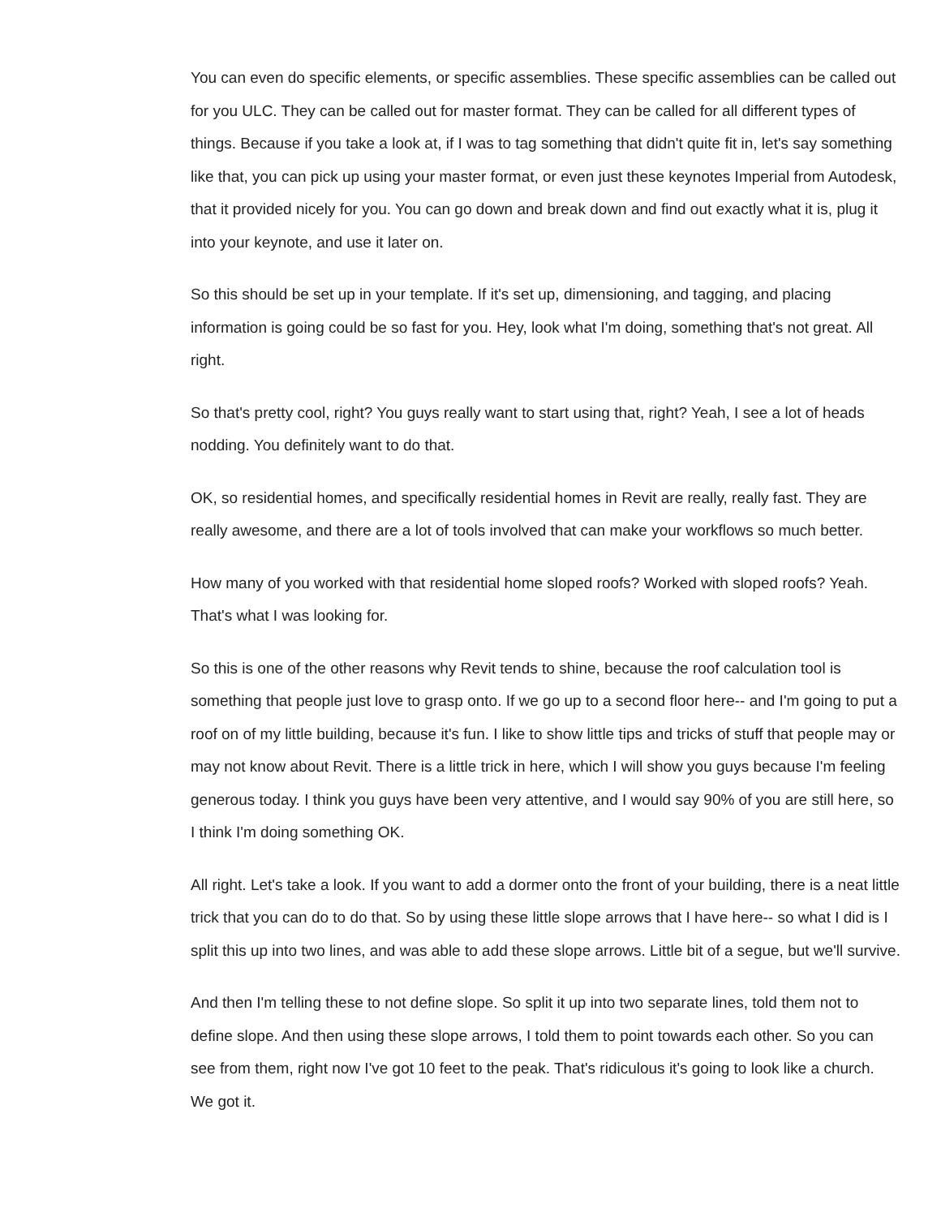You can even do specific elements, or specific assemblies. These specific assemblies can be called out for you ULC. They can be called out for master format. They can be called for all different types of things. Because if you take a look at, if I was to tag something that didn't quite fit in, let's say something like that, you can pick up using your master format, or even just these keynotes Imperial from Autodesk, that it provided nicely for you. You can go down and break down and find out exactly what it is, plug it into your keynote, and use it later on.
So this should be set up in your template. If it's set up, dimensioning, and tagging, and placing information is going could be so fast for you. Hey, look what I'm doing, something that's not great. All right.
So that's pretty cool, right? You guys really want to start using that, right? Yeah, I see a lot of heads nodding. You definitely want to do that.
OK, so residential homes, and specifically residential homes in Revit are really, really fast. They are really awesome, and there are a lot of tools involved that can make your workflows so much better.
How many of you worked with that residential home sloped roofs? Worked with sloped roofs? Yeah. That's what I was looking for.
So this is one of the other reasons why Revit tends to shine, because the roof calculation tool is something that people just love to grasp onto. If we go up to a second floor here-- and I'm going to put a roof on of my little building, because it's fun. I like to show little tips and tricks of stuff that people may or may not know about Revit. There is a little trick in here, which I will show you guys because I'm feeling generous today. I think you guys have been very attentive, and I would say 90% of you are still here, so I think I'm doing something OK.
All right. Let's take a look. If you want to add a dormer onto the front of your building, there is a neat little trick that you can do to do that. So by using these little slope arrows that I have here-- so what I did is I split this up into two lines, and was able to add these slope arrows. Little bit of a segue, but we'll survive.
And then I'm telling these to not define slope. So split it up into two separate lines, told them not to define slope. And then using these slope arrows, I told them to point towards each other. So you can see from them, right now I've got 10 feet to the peak. That's ridiculous it's going to look like a church. We got it.